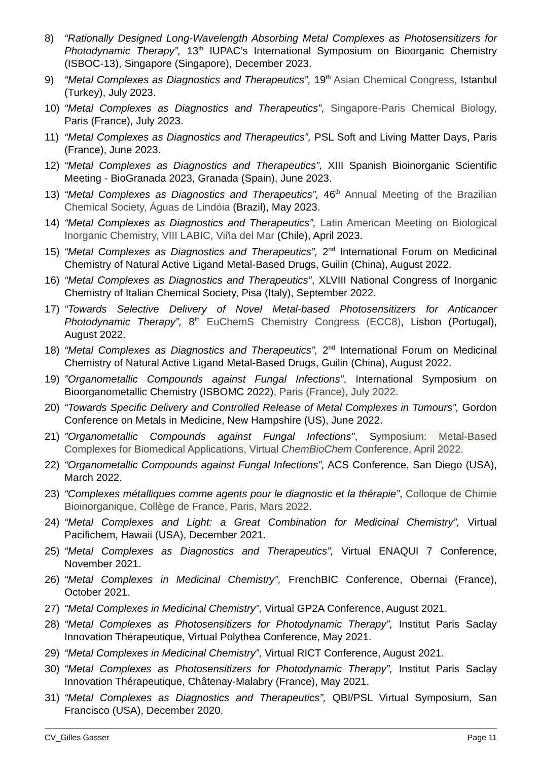8) “Rationally Designed Long-Wavelength Absorbing Metal Complexes as Photosensitizers for Photodynamic Therapy”, 13<sup>th</sup> IUPAC’s International Symposium on Bioorganic Chemistry (ISBOC-13), Singapore (Singapore), December 2023.
9) “Metal Complexes as Diagnostics and Therapeutics”, 19<sup>th</sup> Asian Chemical Congress, Istanbul (Turkey), July 2023.
10) “Metal Complexes as Diagnostics and Therapeutics”, Singapore-Paris Chemical Biology, Paris (France), July 2023.
11) “Metal Complexes as Diagnostics and Therapeutics”, PSL Soft and Living Matter Days, Paris (France), June 2023.
12) “Metal Complexes as Diagnostics and Therapeutics”, XIII Spanish Bioinorganic Scientific Meeting - BioGranada 2023, Granada (Spain), June 2023.
13) “Metal Complexes as Diagnostics and Therapeutics”, 46<sup>th</sup> Annual Meeting of the Brazilian Chemical Society, Águas de Lindóia (Brazil), May 2023.
14) “Metal Complexes as Diagnostics and Therapeutics”, Latin American Meeting on Biological Inorganic Chemistry, VIII LABIC, Viña del Mar (Chile), April 2023.
15) “Metal Complexes as Diagnostics and Therapeutics”, 2<sup>nd</sup> International Forum on Medicinal Chemistry of Natural Active Ligand Metal-Based Drugs, Guilin (China), August 2022.
16) “Metal Complexes as Diagnostics and Therapeutics”, XLVIII National Congress of Inorganic Chemistry of Italian Chemical Society, Pisa (Italy), September 2022.
17) “Towards Selective Delivery of Novel Metal-based Photosensitizers for Anticancer Photodynamic Therapy”, 8<sup>th</sup> EuChemS Chemistry Congress (ECC8), Lisbon (Portugal), August 2022.
18) “Metal Complexes as Diagnostics and Therapeutics”, 2<sup>nd</sup> International Forum on Medicinal Chemistry of Natural Active Ligand Metal-Based Drugs, Guilin (China), August 2022.
19) ”Organometallic Compounds against Fungal Infections”, International Symposium on Bioorganometallic Chemistry (ISBOMC 2022), Paris (France), July 2022.
20) “Towards Specific Delivery and Controlled Release of Metal Complexes in Tumours”, Gordon Conference on Metals in Medicine, New Hampshire (US), June 2022.
21) ”Organometallic Compounds against Fungal Infections”, Symposium: Metal-Based Complexes for Biomedical Applications, Virtual ChemBioChem Conference, April 2022.
22) “Organometallic Compounds against Fungal Infections”, ACS Conference, San Diego (USA), March 2022.
23) “Complexes métalliques comme agents pour le diagnostic et la thérapie”, Colloque de Chimie Bioinorganique, Collège de France, Paris, Mars 2022.
24) “Metal Complexes and Light: a Great Combination for Medicinal Chemistry”, Virtual Pacifichem, Hawaii (USA), December 2021.
25) “Metal Complexes as Diagnostics and Therapeutics”, Virtual ENAQUI 7 Conference, November 2021.
26) “Metal Complexes in Medicinal Chemistry”, FrenchBIC Conference, Obernai (France), October 2021.
27) “Metal Complexes in Medicinal Chemistry”, Virtual GP2A Conference, August 2021.
28) “Metal Complexes as Photosensitizers for Photodynamic Therapy”, Institut Paris Saclay Innovation Thérapeutique, Virtual Polythea Conference, May 2021.
29) “Metal Complexes in Medicinal Chemistry”, Virtual RICT Conference, August 2021.
30) “Metal Complexes as Photosensitizers for Photodynamic Therapy”, Institut Paris Saclay Innovation Thérapeutique, Châtenay-Malabry (France), May 2021.
31) “Metal Complexes as Diagnostics and Therapeutics”, QBI/PSL Virtual Symposium, San Francisco (USA), December 2020.
CV_Gilles Gasser Page 11